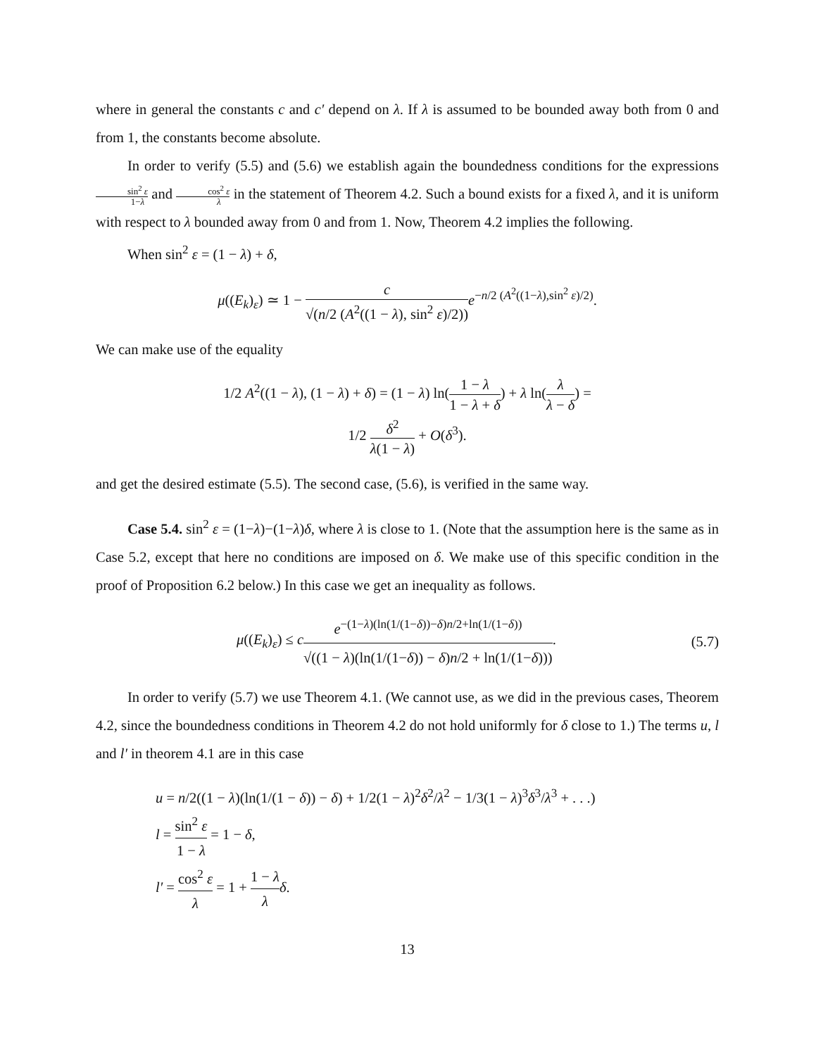where in general the constants c and c′ depend on λ. If λ is assumed to be bounded away both from 0 and from 1, the constants become absolute.
In order to verify (5.5) and (5.6) we establish again the boundedness conditions for the expressions sin<sup>2</sup> ε 1−λ and cos<sup>2</sup> ε λ in the statement of Theorem 4.2. Such a bound exists for a fixed λ, and it is uniform with respect to λ bounded away from 0 and from 1. Now, Theorem 4.2 implies the following.
When sin<sup>2</sup> ε = (1 − λ) + δ,
μ((E<sub>k</sub>)<sub>ε</sub>) ≃ 1 − c √(n/2 (A<sup>2</sup>((1 − λ), sin<sup>2</sup> ε)/2)) e<sup>−n/2 (A<sup>2</sup>((1−λ),sin<sup>2</sup> ε)/2)</sup>.
We can make use of the equality
1/2 A<sup>2</sup>((1 − λ), (1 − λ) + δ) = (1 − λ) ln(1 − λ 1 − λ + δ) + λ ln(λ λ − δ) =
1/2 δ<sup>2</sup> λ(1 − λ) + O(δ<sup>3</sup>).
and get the desired estimate (5.5). The second case, (5.6), is verified in the same way.
Case 5.4. sin<sup>2</sup> ε = (1−λ)−(1−λ)δ, where λ is close to 1. (Note that the assumption here is the same as in Case 5.2, except that here no conditions are imposed on δ. We make use of this specific condition in the proof of Proposition 6.2 below.) In this case we get an inequality as follows.
μ((E<sub>k</sub>)<sub>ε</sub>) ≤ ce<sup>−(1−λ)(ln(1/(1−δ))−δ)n/2+ln(1/(1−δ))</sup> √((1 − λ)(ln(1/(1−δ)) − δ)n/2 + ln(1/(1−δ))). (5.7)
In order to verify (5.7) we use Theorem 4.1. (We cannot use, as we did in the previous cases, Theorem 4.2, since the boundedness conditions in Theorem 4.2 do not hold uniformly for δ close to 1.) The terms u, l and l′ in theorem 4.1 are in this case
u = n/2((1 − λ)(ln(1/(1 − δ)) − δ) + 1/2(1 − λ)<sup>2</sup>δ<sup>2</sup>/λ<sup>2</sup> − 1/3(1 − λ)<sup>3</sup>δ<sup>3</sup>/λ<sup>3</sup> + . . .)
l = sin<sup>2</sup> ε 1 − λ = 1 − δ,
l′ = cos<sup>2</sup> ε λ = 1 + 1 − λ λ δ.
13